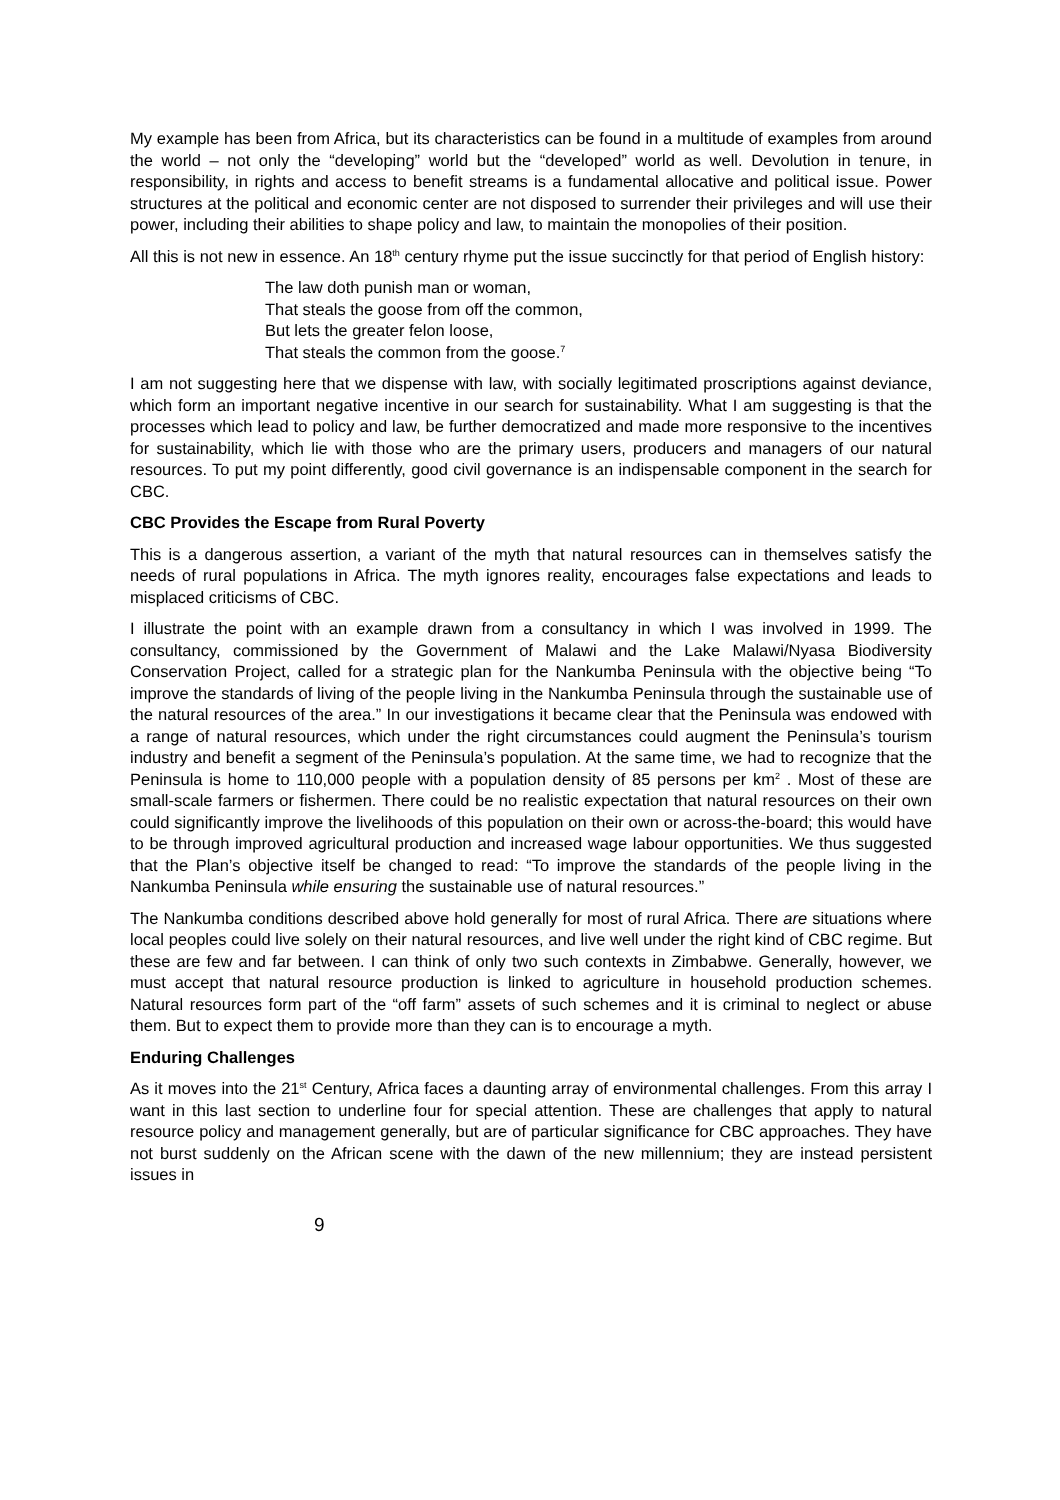My example has been from Africa, but its characteristics can be found in a multitude of examples from around the world – not only the “developing” world but the “developed” world as well. Devolution in tenure, in responsibility, in rights and access to benefit streams is a fundamental allocative and political issue. Power structures at the political and economic center are not disposed to surrender their privileges and will use their power, including their abilities to shape policy and law, to maintain the monopolies of their position.
All this is not new in essence. An 18<sup>th</sup> century rhyme put the issue succinctly for that period of English history:
The law doth punish man or woman,
That steals the goose from off the common,
But lets the greater felon loose,
That steals the common from the goose.<sup>7</sup>
I am not suggesting here that we dispense with law, with socially legitimated proscriptions against deviance, which form an important negative incentive in our search for sustainability. What I am suggesting is that the processes which lead to policy and law, be further democratized and made more responsive to the incentives for sustainability, which lie with those who are the primary users, producers and managers of our natural resources. To put my point differently, good civil governance is an indispensable component in the search for CBC.
CBC Provides the Escape from Rural Poverty
This is a dangerous assertion, a variant of the myth that natural resources can in themselves satisfy the needs of rural populations in Africa. The myth ignores reality, encourages false expectations and leads to misplaced criticisms of CBC.
I illustrate the point with an example drawn from a consultancy in which I was involved in 1999. The consultancy, commissioned by the Government of Malawi and the Lake Malawi/Nyasa Biodiversity Conservation Project, called for a strategic plan for the Nankumba Peninsula with the objective being “To improve the standards of living of the people living in the Nankumba Peninsula through the sustainable use of the natural resources of the area.” In our investigations it became clear that the Peninsula was endowed with a range of natural resources, which under the right circumstances could augment the Peninsula’s tourism industry and benefit a segment of the Peninsula’s population. At the same time, we had to recognize that the Peninsula is home to 110,000 people with a population density of 85 persons per km<sup>2</sup> . Most of these are small-scale farmers or fishermen. There could be no realistic expectation that natural resources on their own could significantly improve the livelihoods of this population on their own or across-the-board; this would have to be through improved agricultural production and increased wage labour opportunities. We thus suggested that the Plan’s objective itself be changed to read: “To improve the standards of the people living in the Nankumba Peninsula while ensuring the sustainable use of natural resources.”
The Nankumba conditions described above hold generally for most of rural Africa. There are situations where local peoples could live solely on their natural resources, and live well under the right kind of CBC regime. But these are few and far between. I can think of only two such contexts in Zimbabwe. Generally, however, we must accept that natural resource production is linked to agriculture in household production schemes. Natural resources form part of the “off farm” assets of such schemes and it is criminal to neglect or abuse them. But to expect them to provide more than they can is to encourage a myth.
Enduring Challenges
As it moves into the 21<sup>st</sup> Century, Africa faces a daunting array of environmental challenges. From this array I want in this last section to underline four for special attention. These are challenges that apply to natural resource policy and management generally, but are of particular significance for CBC approaches. They have not burst suddenly on the African scene with the dawn of the new millennium; they are instead persistent issues in
9